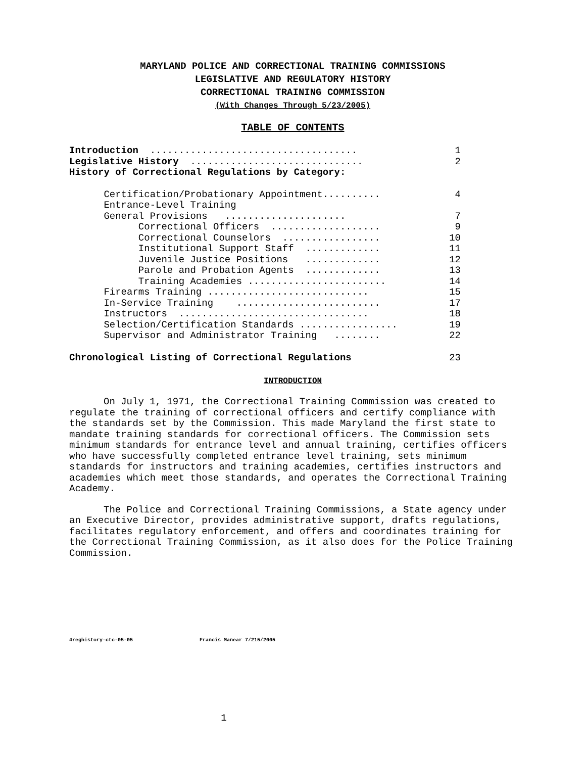MARYLAND POLICE AND CORRECTIONAL TRAINING COMMISSIONS
LEGISLATIVE AND REGULATORY HISTORY
CORRECTIONAL TRAINING COMMISSION
(With Changes Through 5/23/2005)
TABLE OF CONTENTS
Introduction .................................... 1
Legislative History .............................. 2
History of Correctional Regulations by Category:
Certification/Probationary Appointment.......... 4
Entrance-Level Training
General Provisions ..................... 7
Correctional Officers ................... 9
Correctional Counselors ................. 10
Institutional Support Staff ............. 11
Juvenile Justice Positions ............. 12
Parole and Probation Agents ............. 13
Training Academies ........................ 14
Firearms Training ............................ 15
In-Service Training ......................... 17
Instructors ................................. 18
Selection/Certification Standards ................. 19
Supervisor and Administrator Training ........ 22
Chronological Listing of Correctional Regulations 23
INTRODUCTION
On July 1, 1971, the Correctional Training Commission was created to regulate the training of correctional officers and certify compliance with the standards set by the Commission. This made Maryland the first state to mandate training standards for correctional officers. The Commission sets minimum standards for entrance level and annual training, certifies officers who have successfully completed entrance level training, sets minimum standards for instructors and training academies, certifies instructors and academies which meet those standards, and operates the Correctional Training Academy.
The Police and Correctional Training Commissions, a State agency under an Executive Director, provides administrative support, drafts regulations, facilitates regulatory enforcement, and offers and coordinates training for the Correctional Training Commission, as it also does for the Police Training Commission.
4reghistory-ctc-05-05 Francis Manear 7/215/2005
1